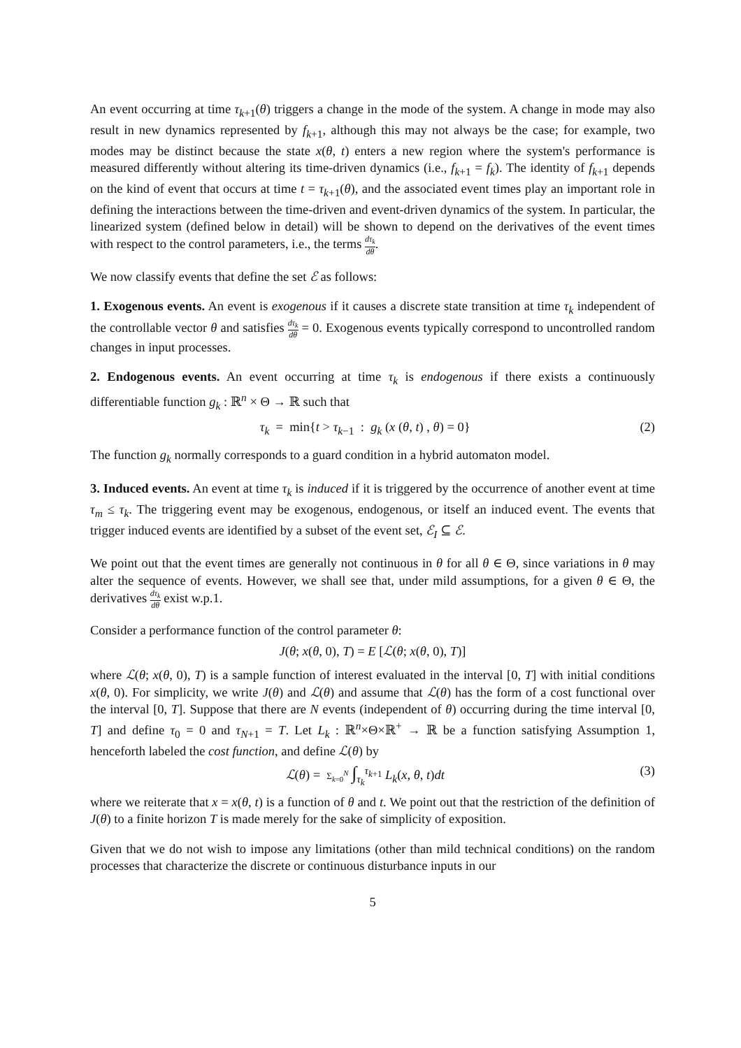An event occurring at time τ<sub>k+1</sub>(θ) triggers a change in the mode of the system. A change in mode may also result in new dynamics represented by f<sub>k+1</sub>, although this may not always be the case; for example, two modes may be distinct because the state x(θ, t) enters a new region where the system's performance is measured differently without altering its time-driven dynamics (i.e., f<sub>k+1</sub> = f<sub>k</sub>). The identity of f<sub>k+1</sub> depends on the kind of event that occurs at time t = τ<sub>k+1</sub>(θ), and the associated event times play an important role in defining the interactions between the time-driven and event-driven dynamics of the system. In particular, the linearized system (defined below in detail) will be shown to depend on the derivatives of the event times with respect to the control parameters, i.e., the terms dτ<sub>k</sub> dθ.
We now classify events that define the set ℰ as follows:
1. Exogenous events. An event is exogenous if it causes a discrete state transition at time τ<sub>k</sub> independent of the controllable vector θ and satisfies dτ<sub>k</sub> dθ = 0. Exogenous events typically correspond to uncontrolled random changes in input processes.
2. Endogenous events. An event occurring at time τ<sub>k</sub> is endogenous if there exists a continuously differentiable function g<sub>k</sub> : ℝ<sup>n</sup> × Θ → ℝ such that
τ<sub>k</sub> = min{t > τ<sub>k−1</sub> : g<sub>k</sub> (x (θ, t) , θ) = 0} (2)
The function g<sub>k</sub> normally corresponds to a guard condition in a hybrid automaton model.
3. Induced events. An event at time τ<sub>k</sub> is induced if it is triggered by the occurrence of another event at time τ<sub>m</sub> ≤ τ<sub>k</sub>. The triggering event may be exogenous, endogenous, or itself an induced event. The events that trigger induced events are identified by a subset of the event set, ℰ<sub>I</sub> ⊆ ℰ.
We point out that the event times are generally not continuous in θ for all θ ∈ Θ, since variations in θ may alter the sequence of events. However, we shall see that, under mild assumptions, for a given θ ∈ Θ, the derivatives dτ<sub>k</sub> dθ exist w.p.1.
Consider a performance function of the control parameter θ:
J(θ; x(θ, 0), T) = E [ℒ(θ; x(θ, 0), T)]
where ℒ(θ; x(θ, 0), T) is a sample function of interest evaluated in the interval [0, T] with initial conditions x(θ, 0). For simplicity, we write J(θ) and ℒ(θ) and assume that ℒ(θ) has the form of a cost functional over the interval [0, T]. Suppose that there are N events (independent of θ) occurring during the time interval [0, T] and define τ<sub>0</sub> = 0 and τ<sub>N+1</sub> = T. Let L<sub>k</sub> : ℝ<sup>n</sup>×Θ×ℝ<sup>+</sup> → ℝ be a function satisfying Assumption 1, henceforth labeled the cost function, and define ℒ(θ) by
ℒ(θ) = Σ<sub>k=0</sub><sup>N</sup> ∫<sub>τ<sub>k</sub></sub><sup>τ<sub>k+1</sub></sup> L<sub>k</sub>(x, θ, t)dt (3)
where we reiterate that x = x(θ, t) is a function of θ and t. We point out that the restriction of the definition of J(θ) to a finite horizon T is made merely for the sake of simplicity of exposition.
Given that we do not wish to impose any limitations (other than mild technical conditions) on the random processes that characterize the discrete or continuous disturbance inputs in our
5